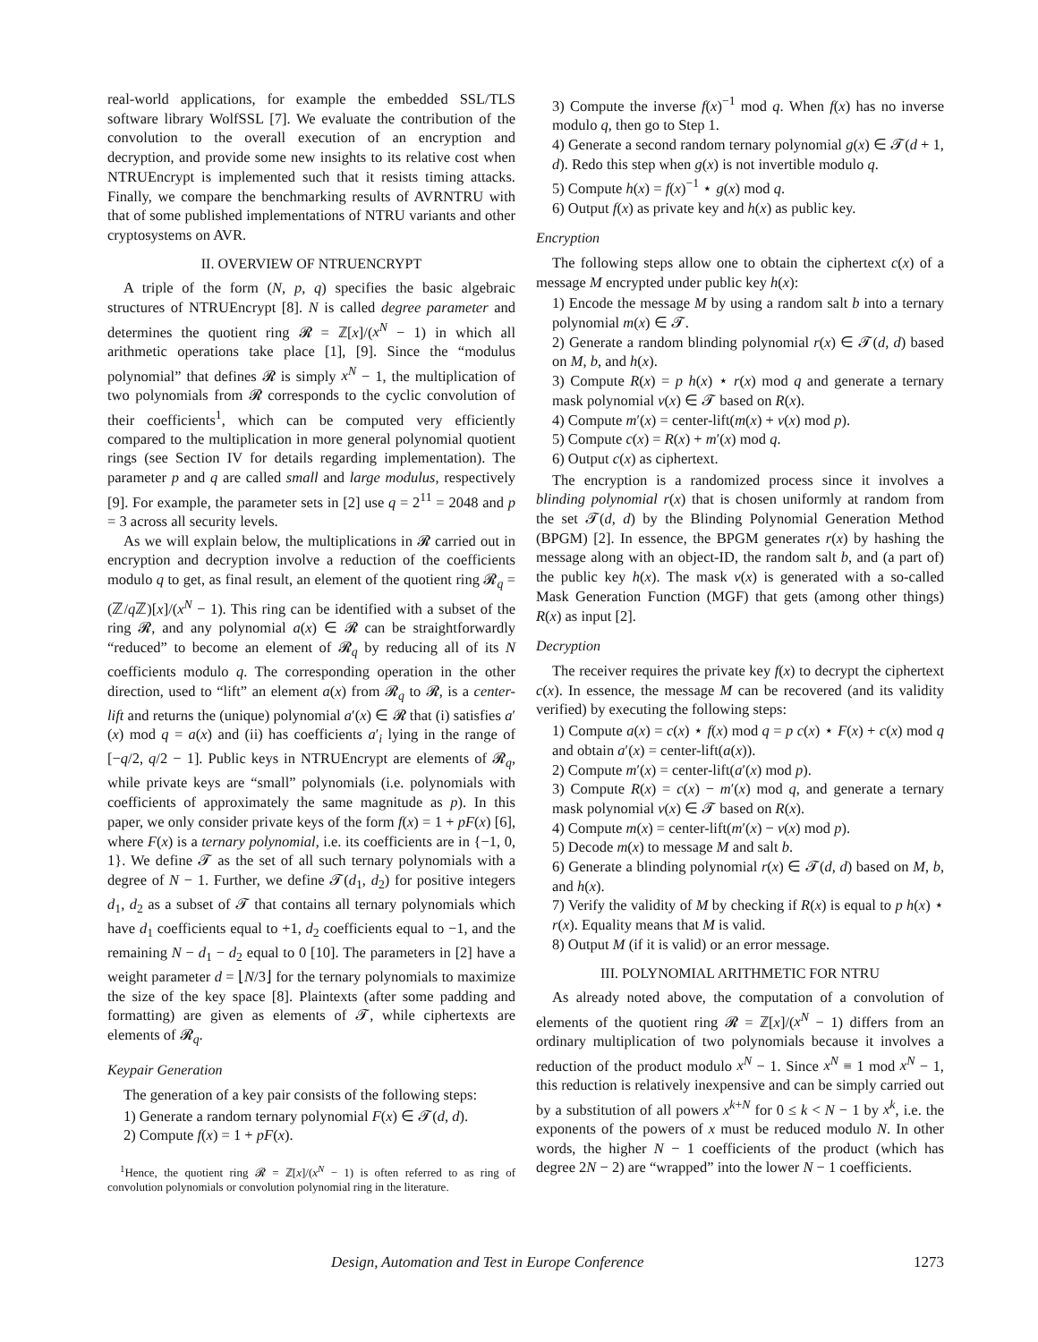real-world applications, for example the embedded SSL/TLS software library WolfSSL [7]. We evaluate the contribution of the convolution to the overall execution of an encryption and decryption, and provide some new insights to its relative cost when NTRUEncrypt is implemented such that it resists timing attacks. Finally, we compare the benchmarking results of AVRNTRU with that of some published implementations of NTRU variants and other cryptosystems on AVR.
II. OVERVIEW OF NTRUENCRYPT
A triple of the form (N, p, q) specifies the basic algebraic structures of NTRUEncrypt [8]. N is called degree parameter and determines the quotient ring 𝓡 = ℤ[x]/(x<sup>N</sup> − 1) in which all arithmetic operations take place [1], [9]. Since the “modulus polynomial” that defines 𝓡 is simply x<sup>N</sup> − 1, the multiplication of two polynomials from 𝓡 corresponds to the cyclic convolution of their coefficients<sup>1</sup>, which can be computed very efficiently compared to the multiplication in more general polynomial quotient rings (see Section IV for details regarding implementation). The parameter p and q are called small and large modulus, respectively [9]. For example, the parameter sets in [2] use q = 2<sup>11</sup> = 2048 and p = 3 across all security levels.
As we will explain below, the multiplications in 𝓡 carried out in encryption and decryption involve a reduction of the coefficients modulo q to get, as final result, an element of the quotient ring 𝓡<sub>q</sub> = (ℤ/q ℤ)[x]/(x<sup>N</sup> − 1). This ring can be identified with a subset of the ring 𝓡, and any polynomial a(x) ∈ 𝓡 can be straightforwardly “reduced” to become an element of 𝓡<sub>q</sub> by reducing all of its N coefficients modulo q. The corresponding operation in the other direction, used to “lift” an element a(x) from 𝓡<sub>q</sub> to 𝓡, is a center-lift and returns the (unique) polynomial a′(x) ∈ 𝓡 that (i) satisfies a′(x) mod q = a(x) and (ii) has coefficients a′<sub>i</sub> lying in the range of [−q/2, q/2 − 1]. Public keys in NTRUEncrypt are elements of 𝓡<sub>q</sub>, while private keys are “small” polynomials (i.e. polynomials with coefficients of approximately the same magnitude as p). In this paper, we only consider private keys of the form f(x) = 1 + pF(x) [6], where F(x) is a ternary polynomial, i.e. its coefficients are in {−1, 0, 1}. We define 𝓣 as the set of all such ternary polynomials with a degree of N − 1. Further, we define 𝓣(d<sub>1</sub>, d<sub>2</sub>) for positive integers d<sub>1</sub>, d<sub>2</sub> as a subset of 𝓣 that contains all ternary polynomials which have d<sub>1</sub> coefficients equal to +1, d<sub>2</sub> coefficients equal to −1, and the remaining N − d<sub>1</sub> − d<sub>2</sub> equal to 0 [10]. The parameters in [2] have a weight parameter d = ⌊N/3⌋ for the ternary polynomials to maximize the size of the key space [8]. Plaintexts (after some padding and formatting) are given as elements of 𝓣, while ciphertexts are elements of 𝓡<sub>q</sub>.
Keypair Generation
The generation of a key pair consists of the following steps:
1) Generate a random ternary polynomial F(x) ∈ 𝓣(d, d).
2) Compute f(x) = 1 + pF(x).
<sup>1</sup> Hence, the quotient ring 𝓡 = ℤ[x]/(x<sup>N</sup> − 1) is often referred to as ring of convolution polynomials or convolution polynomial ring in the literature.
3) Compute the inverse f(x)<sup>−1</sup> mod q. When f(x) has no inverse modulo q, then go to Step 1.
4) Generate a second random ternary polynomial g(x) ∈ 𝓣(d + 1, d). Redo this step when g(x) is not invertible modulo q.
5) Compute h(x) = f(x)<sup>−1</sup> ⋆ g(x) mod q.
6) Output f(x) as private key and h(x) as public key.
Encryption
The following steps allow one to obtain the ciphertext c(x) of a message M encrypted under public key h(x):
1) Encode the message M by using a random salt b into a ternary polynomial m(x) ∈ 𝓣.
2) Generate a random blinding polynomial r(x) ∈ 𝓣(d, d) based on M, b, and h(x).
3) Compute R(x) = p h(x) ⋆ r(x) mod q and generate a ternary mask polynomial v(x) ∈ 𝓣 based on R(x).
4) Compute m′(x) = center-lift(m(x) + v(x) mod p).
5) Compute c(x) = R(x) + m′(x) mod q.
6) Output c(x) as ciphertext.
The encryption is a randomized process since it involves a blinding polynomial r(x) that is chosen uniformly at random from the set 𝓣(d, d) by the Blinding Polynomial Generation Method (BPGM) [2]. In essence, the BPGM generates r(x) by hashing the message along with an object-ID, the random salt b, and (a part of) the public key h(x). The mask v(x) is generated with a so-called Mask Generation Function (MGF) that gets (among other things) R(x) as input [2].
Decryption
The receiver requires the private key f(x) to decrypt the ciphertext c(x). In essence, the message M can be recovered (and its validity verified) by executing the following steps:
1) Compute a(x) = c(x) ⋆ f(x) mod q = p c(x) ⋆ F(x) + c(x) mod q and obtain a′(x) = center-lift(a(x)).
2) Compute m′(x) = center-lift(a′(x) mod p).
3) Compute R(x) = c(x) − m′(x) mod q, and generate a ternary mask polynomial v(x) ∈ 𝓣 based on R(x).
4) Compute m(x) = center-lift(m′(x) − v(x) mod p).
5) Decode m(x) to message M and salt b.
6) Generate a blinding polynomial r(x) ∈ 𝓣(d, d) based on M, b, and h(x).
7) Verify the validity of M by checking if R(x) is equal to p h(x) ⋆ r(x). Equality means that M is valid.
8) Output M (if it is valid) or an error message.
III. POLYNOMIAL ARITHMETIC FOR NTRU
As already noted above, the computation of a convolution of elements of the quotient ring 𝓡 = ℤ[x]/(x<sup>N</sup> − 1) differs from an ordinary multiplication of two polynomials because it involves a reduction of the product modulo x<sup>N</sup> − 1. Since x<sup>N</sup> ≡ 1 mod x<sup>N</sup> − 1, this reduction is relatively inexpensive and can be simply carried out by a substitution of all powers x<sup>k+N</sup> for 0 ≤ k < N − 1 by x<sup>k</sup>, i.e. the exponents of the powers of x must be reduced modulo N. In other words, the higher N − 1 coefficients of the product (which has degree 2N − 2) are “wrapped” into the lower N − 1 coefficients.
Design, Automation and Test in Europe Conference 1273